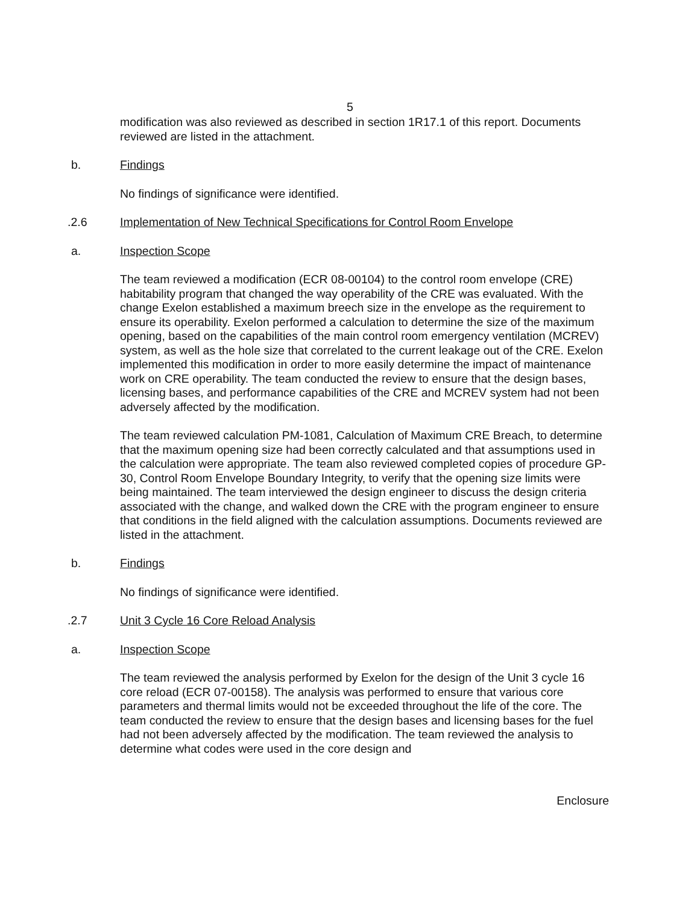5
modification was also reviewed as described in section 1R17.1 of this report. Documents reviewed are listed in the attachment.
b. Findings
No findings of significance were identified.
.2.6 Implementation of New Technical Specifications for Control Room Envelope
a. Inspection Scope
The team reviewed a modification (ECR 08-00104) to the control room envelope (CRE) habitability program that changed the way operability of the CRE was evaluated. With the change Exelon established a maximum breech size in the envelope as the requirement to ensure its operability. Exelon performed a calculation to determine the size of the maximum opening, based on the capabilities of the main control room emergency ventilation (MCREV) system, as well as the hole size that correlated to the current leakage out of the CRE. Exelon implemented this modification in order to more easily determine the impact of maintenance work on CRE operability. The team conducted the review to ensure that the design bases, licensing bases, and performance capabilities of the CRE and MCREV system had not been adversely affected by the modification.
The team reviewed calculation PM-1081, Calculation of Maximum CRE Breach, to determine that the maximum opening size had been correctly calculated and that assumptions used in the calculation were appropriate. The team also reviewed completed copies of procedure GP-30, Control Room Envelope Boundary Integrity, to verify that the opening size limits were being maintained. The team interviewed the design engineer to discuss the design criteria associated with the change, and walked down the CRE with the program engineer to ensure that conditions in the field aligned with the calculation assumptions. Documents reviewed are listed in the attachment.
b. Findings
No findings of significance were identified.
.2.7 Unit 3 Cycle 16 Core Reload Analysis
a. Inspection Scope
The team reviewed the analysis performed by Exelon for the design of the Unit 3 cycle 16 core reload (ECR 07-00158). The analysis was performed to ensure that various core parameters and thermal limits would not be exceeded throughout the life of the core. The team conducted the review to ensure that the design bases and licensing bases for the fuel had not been adversely affected by the modification. The team reviewed the analysis to determine what codes were used in the core design and
Enclosure